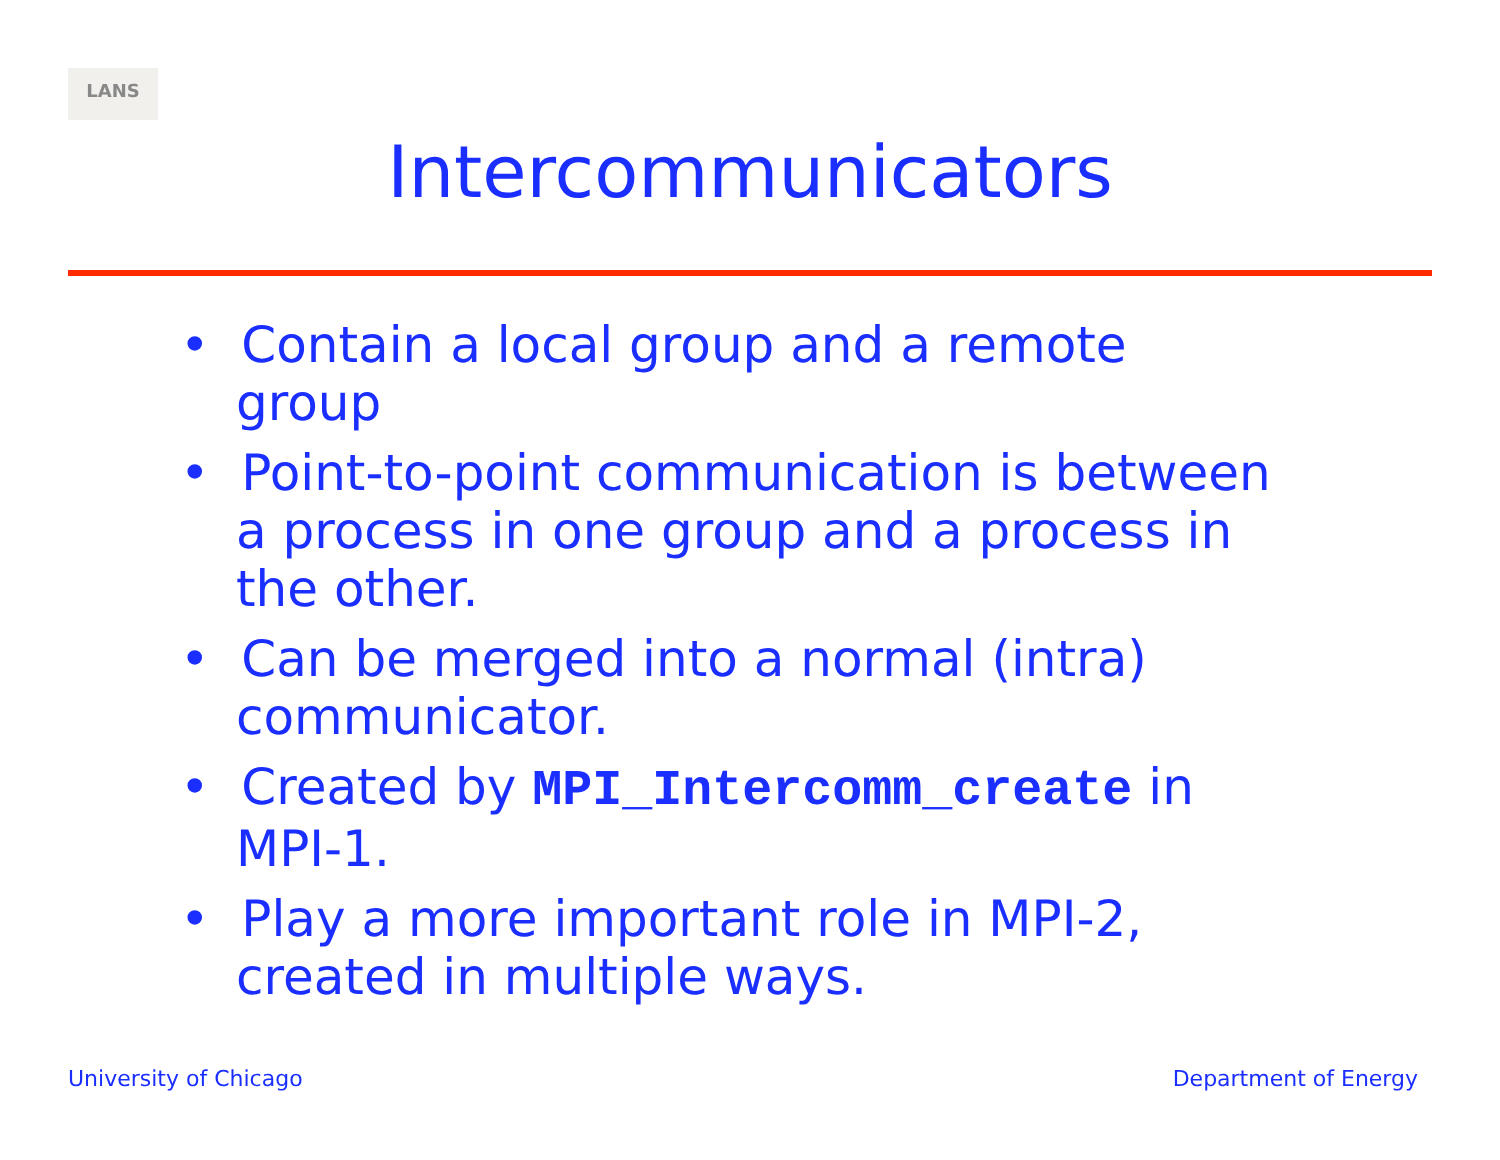LANS
Intercommunicators
• Contain a local group and a remote group
• Point-to-point communication is between a process in one group and a process in the other.
• Can be merged into a normal (intra) communicator.
• Created by MPI_Intercomm_create in MPI-1.
• Play a more important role in MPI-2, created in multiple ways.
University of Chicago Department of Energy